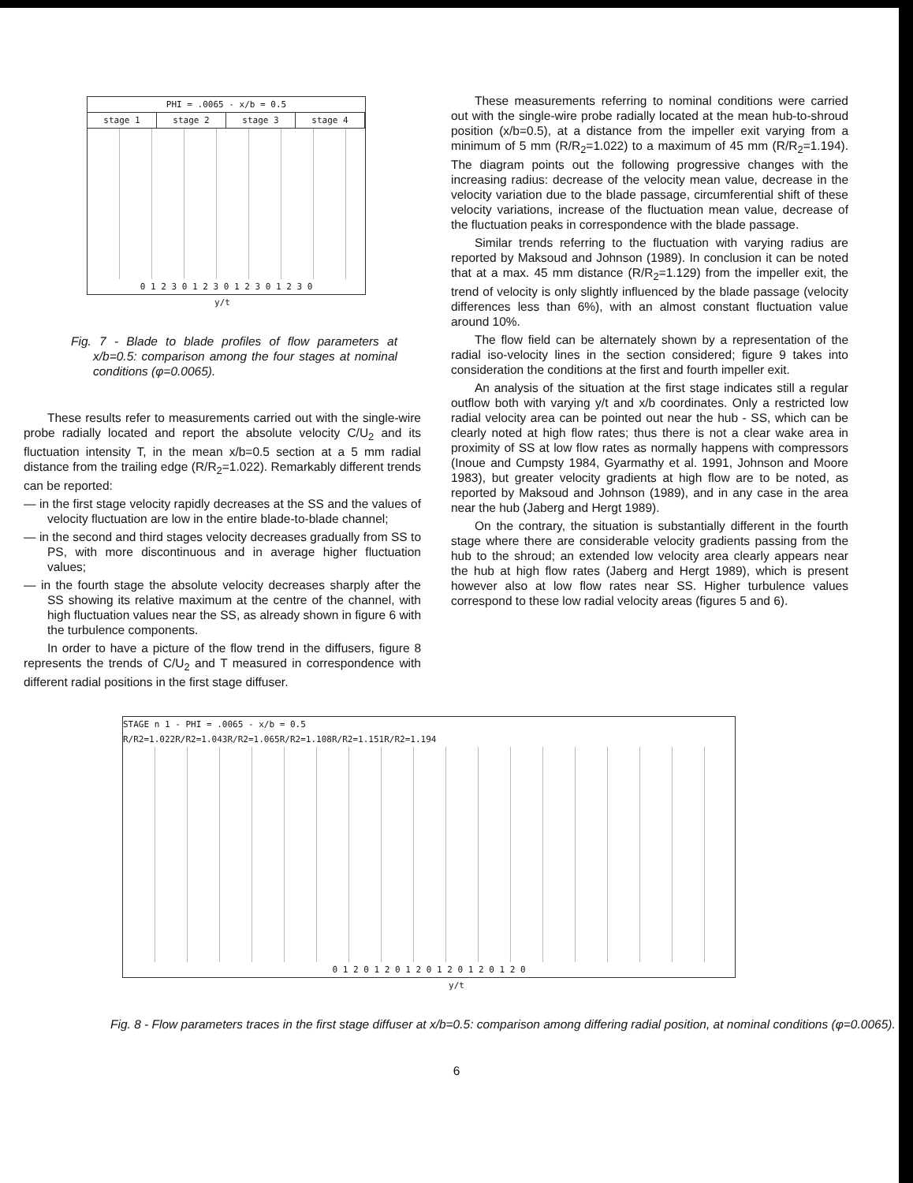PHI = .0065 - x/b = 0.5
stage 1 stage 2 stage 3 stage 4
0 1 2 3 0 1 2 3 0 1 2 3 0 1 2 3 0
y/t
Fig. 7 - Blade to blade profiles of flow parameters at x/b=0.5: comparison among the four stages at nominal conditions (φ=0.0065).
These results refer to measurements carried out with the single-wire probe radially located and report the absolute velocity C/U<sub>2</sub> and its fluctuation intensity T, in the mean x/b=0.5 section at a 5 mm radial distance from the trailing edge (R/R<sub>2</sub>=1.022). Remarkably different trends can be reported:
— in the first stage velocity rapidly decreases at the SS and the values of velocity fluctuation are low in the entire blade-to-blade channel;
— in the second and third stages velocity decreases gradually from SS to PS, with more discontinuous and in average higher fluctuation values;
— in the fourth stage the absolute velocity decreases sharply after the SS showing its relative maximum at the centre of the channel, with high fluctuation values near the SS, as already shown in figure 6 with the turbulence components.
In order to have a picture of the flow trend in the diffusers, figure 8 represents the trends of C/U<sub>2</sub> and T measured in correspondence with different radial positions in the first stage diffuser.
These measurements referring to nominal conditions were carried out with the single-wire probe radially located at the mean hub-to-shroud position (x/b=0.5), at a distance from the impeller exit varying from a minimum of 5 mm (R/R<sub>2</sub>=1.022) to a maximum of 45 mm (R/R<sub>2</sub>=1.194). The diagram points out the following progressive changes with the increasing radius: decrease of the velocity mean value, decrease in the velocity variation due to the blade passage, circumferential shift of these velocity variations, increase of the fluctuation mean value, decrease of the fluctuation peaks in correspondence with the blade passage.
Similar trends referring to the fluctuation with varying radius are reported by Maksoud and Johnson (1989). In conclusion it can be noted that at a max. 45 mm distance (R/R<sub>2</sub>=1.129) from the impeller exit, the trend of velocity is only slightly influenced by the blade passage (velocity differences less than 6%), with an almost constant fluctuation value around 10%.
The flow field can be alternately shown by a representation of the radial iso-velocity lines in the section considered; figure 9 takes into consideration the conditions at the first and fourth impeller exit.
An analysis of the situation at the first stage indicates still a regular outflow both with varying y/t and x/b coordinates. Only a restricted low radial velocity area can be pointed out near the hub - SS, which can be clearly noted at high flow rates; thus there is not a clear wake area in proximity of SS at low flow rates as normally happens with compressors (Inoue and Cumpsty 1984, Gyarmathy et al. 1991, Johnson and Moore 1983), but greater velocity gradients at high flow are to be noted, as reported by Maksoud and Johnson (1989), and in any case in the area near the hub (Jaberg and Hergt 1989).
On the contrary, the situation is substantially different in the fourth stage where there are considerable velocity gradients passing from the hub to the shroud; an extended low velocity area clearly appears near the hub at high flow rates (Jaberg and Hergt 1989), which is present however also at low flow rates near SS. Higher turbulence values correspond to these low radial velocity areas (figures 5 and 6).
STAGE n 1 - PHI = .0065 - x/b = 0.5
R/R2=1.022 R/R2=1.043 R/R2=1.065 R/R2=1.108 R/R2=1.151 R/R2=1.194
0 1 2 0 1 2 0 1 2 0 1 2 0 1 2 0 1 2 0
y/t
Fig. 8 - Flow parameters traces in the first stage diffuser at x/b=0.5: comparison among differing radial position, at nominal conditions (φ=0.0065).
6